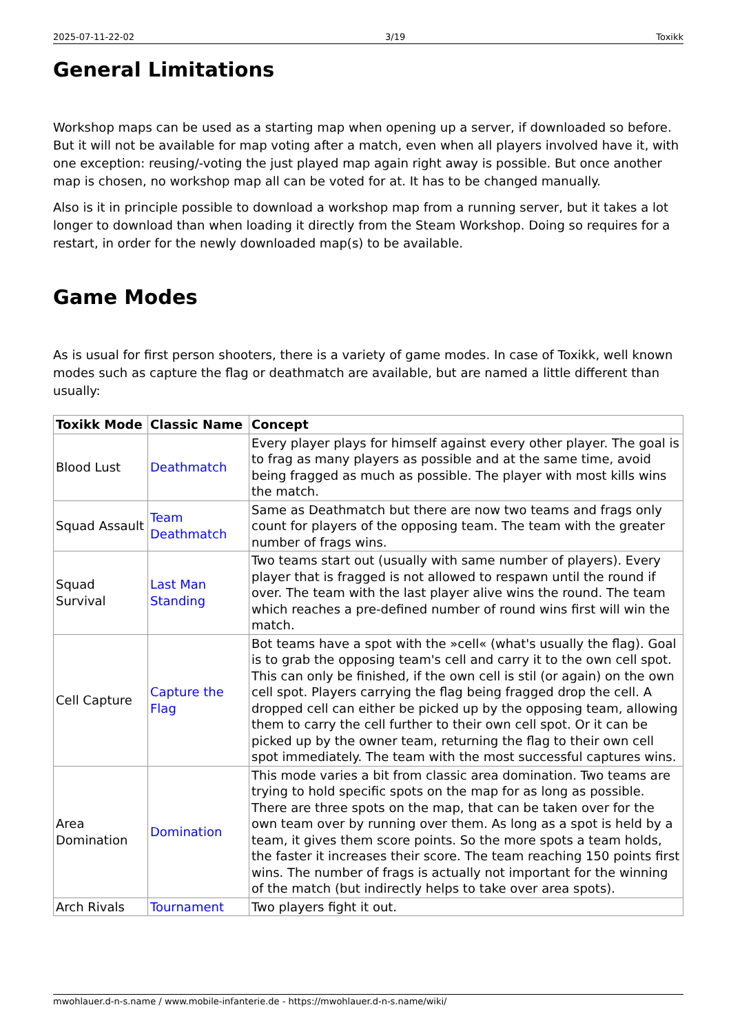2025-07-11-22-02 3/19 Toxikk
General Limitations
Workshop maps can be used as a starting map when opening up a server, if downloaded so before. But it will not be available for map voting after a match, even when all players involved have it, with one exception: reusing/-voting the just played map again right away is possible. But once another map is chosen, no workshop map all can be voted for at. It has to be changed manually.
Also is it in principle possible to download a workshop map from a running server, but it takes a lot longer to download than when loading it directly from the Steam Workshop. Doing so requires for a restart, in order for the newly downloaded map(s) to be available.
Game Modes
As is usual for first person shooters, there is a variety of game modes. In case of Toxikk, well known modes such as capture the flag or deathmatch are available, but are named a little different than usually:
| Toxikk Mode | Classic Name | Concept |
| --- | --- | --- |
| Blood Lust | Deathmatch | Every player plays for himself against every other player. The goal is to frag as many players as possible and at the same time, avoid being fragged as much as possible. The player with most kills wins the match. |
| Squad Assault | Team Deathmatch | Same as Deathmatch but there are now two teams and frags only count for players of the opposing team. The team with the greater number of frags wins. |
| Squad Survival | Last Man Standing | Two teams start out (usually with same number of players). Every player that is fragged is not allowed to respawn until the round if over. The team with the last player alive wins the round. The team which reaches a pre-defined number of round wins first will win the match. |
| Cell Capture | Capture the Flag | Bot teams have a spot with the »cell« (what's usually the flag). Goal is to grab the opposing team's cell and carry it to the own cell spot. This can only be finished, if the own cell is stil (or again) on the own cell spot. Players carrying the flag being fragged drop the cell. A dropped cell can either be picked up by the opposing team, allowing them to carry the cell further to their own cell spot. Or it can be picked up by the owner team, returning the flag to their own cell spot immediately. The team with the most successful captures wins. |
| Area Domination | Domination | This mode varies a bit from classic area domination. Two teams are trying to hold specific spots on the map for as long as possible. There are three spots on the map, that can be taken over for the own team over by running over them. As long as a spot is held by a team, it gives them score points. So the more spots a team holds, the faster it increases their score. The team reaching 150 points first wins. The number of frags is actually not important for the winning of the match (but indirectly helps to take over area spots). |
| Arch Rivals | Tournament | Two players fight it out. |
mwohlauer.d-n-s.name / www.mobile-infanterie.de - https://mwohlauer.d-n-s.name/wiki/